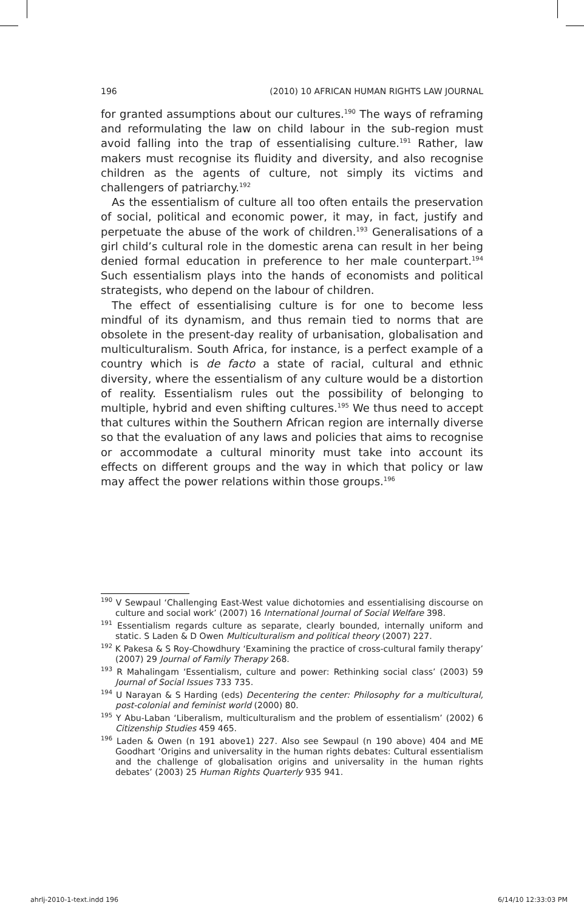196 (2010) 10 AFRICAN HUMAN RIGHTS LAW JOURNAL
for granted assumptions about our cultures.<sup>190</sup> The ways of reframing and reformulating the law on child labour in the sub-region must avoid falling into the trap of essentialising culture.<sup>191</sup> Rather, law makers must recognise its fluidity and diversity, and also recognise children as the agents of culture, not simply its victims and challengers of patriarchy.<sup>192</sup>
As the essentialism of culture all too often entails the preservation of social, political and economic power, it may, in fact, justify and perpetuate the abuse of the work of children.<sup>193</sup> Generalisations of a girl child’s cultural role in the domestic arena can result in her being denied formal education in preference to her male counterpart.<sup>194</sup> Such essentialism plays into the hands of economists and political strategists, who depend on the labour of children.
The effect of essentialising culture is for one to become less mindful of its dynamism, and thus remain tied to norms that are obsolete in the present-day reality of urbanisation, globalisation and multiculturalism. South Africa, for instance, is a perfect example of a country which is de facto a state of racial, cultural and ethnic diversity, where the essentialism of any culture would be a distortion of reality. Essentialism rules out the possibility of belonging to multiple, hybrid and even shifting cultures.<sup>195</sup> We thus need to accept that cultures within the Southern African region are internally diverse so that the evaluation of any laws and policies that aims to recognise or accommodate a cultural minority must take into account its effects on different groups and the way in which that policy or law may affect the power relations within those groups.<sup>196</sup>
<sup>190</sup> V Sewpaul ‘Challenging East-West value dichotomies and essentialising discourse on culture and social work’ (2007) 16 International Journal of Social Welfare 398.
<sup>191</sup> Essentialism regards culture as separate, clearly bounded, internally uniform and static. S Laden & D Owen Multiculturalism and political theory (2007) 227.
<sup>192</sup> K Pakesa & S Roy-Chowdhury ‘Examining the practice of cross-cultural family therapy’ (2007) 29 Journal of Family Therapy 268.
<sup>193</sup> R Mahalingam ‘Essentialism, culture and power: Rethinking social class’ (2003) 59 Journal of Social Issues 733 735.
<sup>194</sup> U Narayan & S Harding (eds) Decentering the center: Philosophy for a multicultural, post-colonial and feminist world (2000) 80.
<sup>195</sup> Y Abu-Laban ‘Liberalism, multiculturalism and the problem of essentialism’ (2002) 6 Citizenship Studies 459 465.
<sup>196</sup> Laden & Owen (n 191 above1) 227. Also see Sewpaul (n 190 above) 404 and ME Goodhart ‘Origins and universality in the human rights debates: Cultural essentialism and the challenge of globalisation origins and universality in the human rights debates’ (2003) 25 Human Rights Quarterly 935 941.
ahrlj-2010-1-text.indd 196 6/14/10 12:33:03 PM